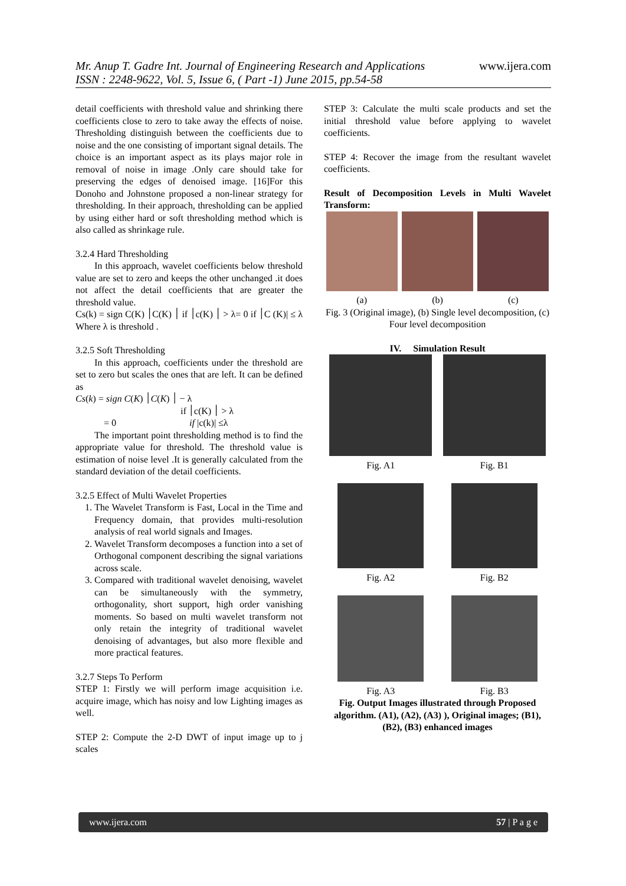Mr. Anup T. Gadre Int. Journal of Engineering Research and Applications www.ijera.com
ISSN : 2248-9622, Vol. 5, Issue 6, ( Part -1) June 2015, pp.54-58
detail coefficients with threshold value and shrinking there coefficients close to zero to take away the effects of noise. Thresholding distinguish between the coefficients due to noise and the one consisting of important signal details. The choice is an important aspect as its plays major role in removal of noise in image .Only care should take for preserving the edges of denoised image. [16]For this Donoho and Johnstone proposed a non-linear strategy for thresholding. In their approach, thresholding can be applied by using either hard or soft thresholding method which is also called as shrinkage rule.
3.2.4 Hard Thresholding
In this approach, wavelet coefficients below threshold value are set to zero and keeps the other unchanged .it does not affect the detail coefficients that are greater the threshold value.
Cs(k) = sign C(K) ׀C(K) ׀ if ׀c(K) ׀ > λ= 0 if ׀C (K)| ≤ λ Where λ is threshold .
3.2.5 Soft Thresholding
In this approach, coefficients under the threshold are set to zero but scales the ones that are left. It can be defined as
Cs(k) = sign C(K) ׀C(K) ׀ − λ
if ׀c(K) ׀ > λ
= 0 if |c(k)| ≤λ
The important point thresholding method is to find the appropriate value for threshold. The threshold value is estimation of noise level .It is generally calculated from the standard deviation of the detail coefficients.
3.2.5 Effect of Multi Wavelet Properties
1. The Wavelet Transform is Fast, Local in the Time and Frequency domain, that provides multi-resolution analysis of real world signals and Images.
2. Wavelet Transform decomposes a function into a set of Orthogonal component describing the signal variations across scale.
3. Compared with traditional wavelet denoising, wavelet can be simultaneously with the symmetry, orthogonality, short support, high order vanishing moments. So based on multi wavelet transform not only retain the integrity of traditional wavelet denoising of advantages, but also more flexible and more practical features.
3.2.7 Steps To Perform
STEP 1: Firstly we will perform image acquisition i.e. acquire image, which has noisy and low Lighting images as well.
STEP 2: Compute the 2-D DWT of input image up to j scales
STEP 3: Calculate the multi scale products and set the initial threshold value before applying to wavelet coefficients.
STEP 4: Recover the image from the resultant wavelet coefficients.
Result of Decomposition Levels in Multi Wavelet Transform:
(a) (b) (c)
Fig. 3 (Original image), (b) Single level decomposition, (c) Four level decomposition
IV. Simulation Result
Fig. A1 Fig. B1
Fig. A2 Fig. B2
Fig. A3 Fig. B3
Fig. Output Images illustrated through Proposed algorithm. (A1), (A2), (A3) ), Original images; (B1), (B2), (B3) enhanced images
www.ijera.com 57 | P a g e